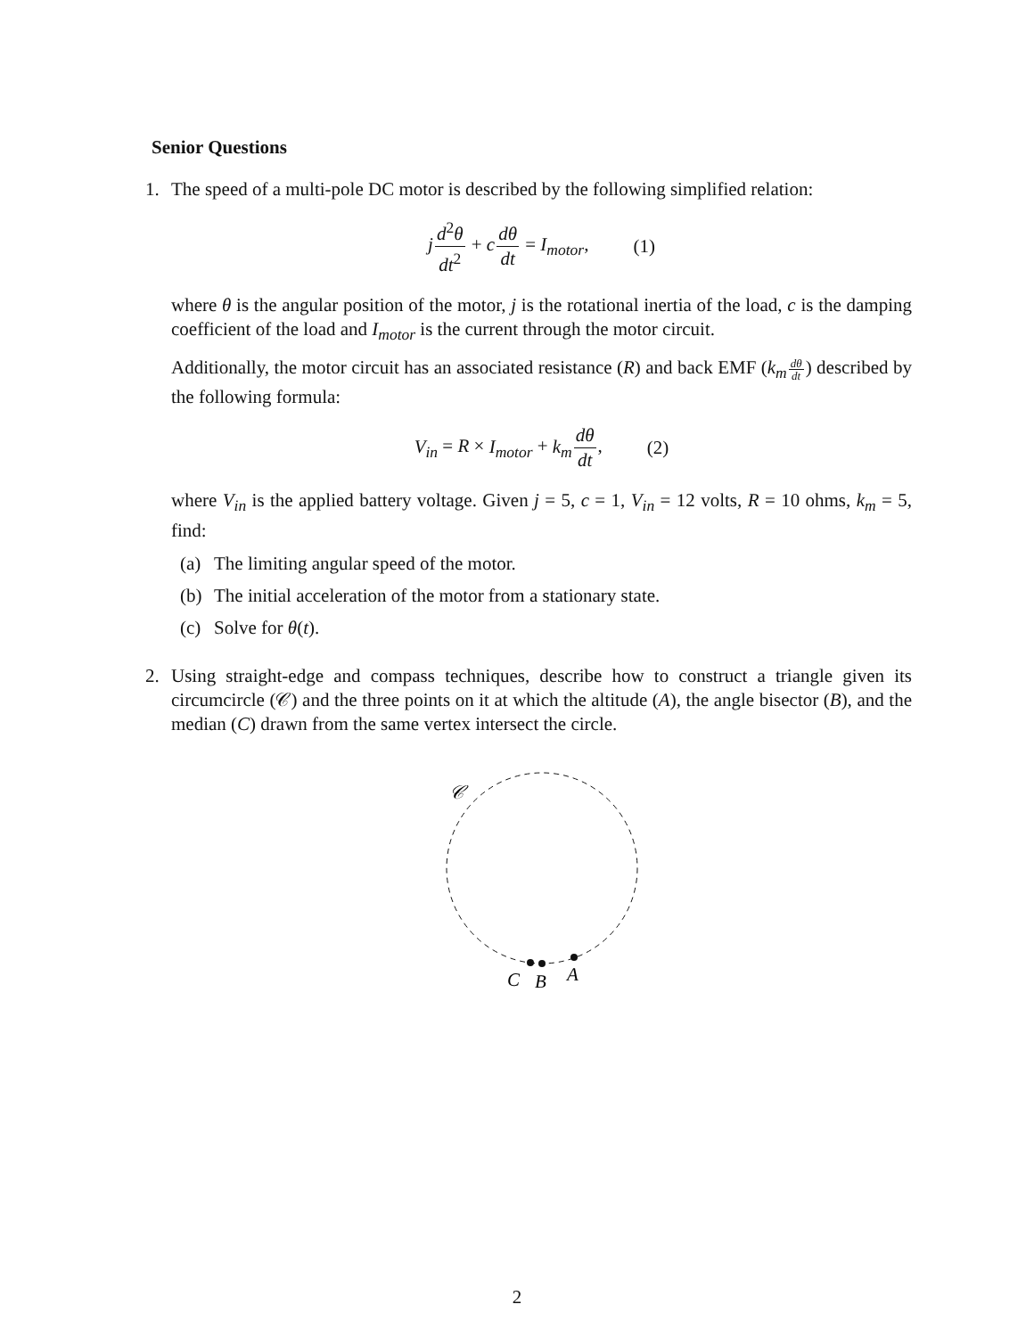Senior Questions
1. The speed of a multi-pole DC motor is described by the following simplified relation:
jd<sup>2</sup>θ dt<sup>2</sup> + cdθ dt = I<sub>motor</sub>, (1)
where θ is the angular position of the motor, j is the rotational inertia of the load, c is the damping coefficient of the load and I<sub>motor</sub> is the current through the motor circuit.
Additionally, the motor circuit has an associated resistance (R) and back EMF (k<sub>m</sub> dθ dt) described by the following formula:
V<sub>in</sub> = R × I<sub>motor</sub> + k<sub>m</sub> dθ dt, (2)
where V<sub>in</sub> is the applied battery voltage. Given j = 5, c = 1, V<sub>in</sub> = 12 volts, R = 10 ohms, k<sub>m</sub> = 5, find:
(a) The limiting angular speed of the motor.
(b) The initial acceleration of the motor from a stationary state.
(c) Solve for θ(t).
2. Using straight-edge and compass techniques, describe how to construct a triangle given its circumcircle (𝒞) and the three points on it at which the altitude (A), the angle bisector (B), and the median (C) drawn from the same vertex intersect the circle.
𝒞
C
B
A
2